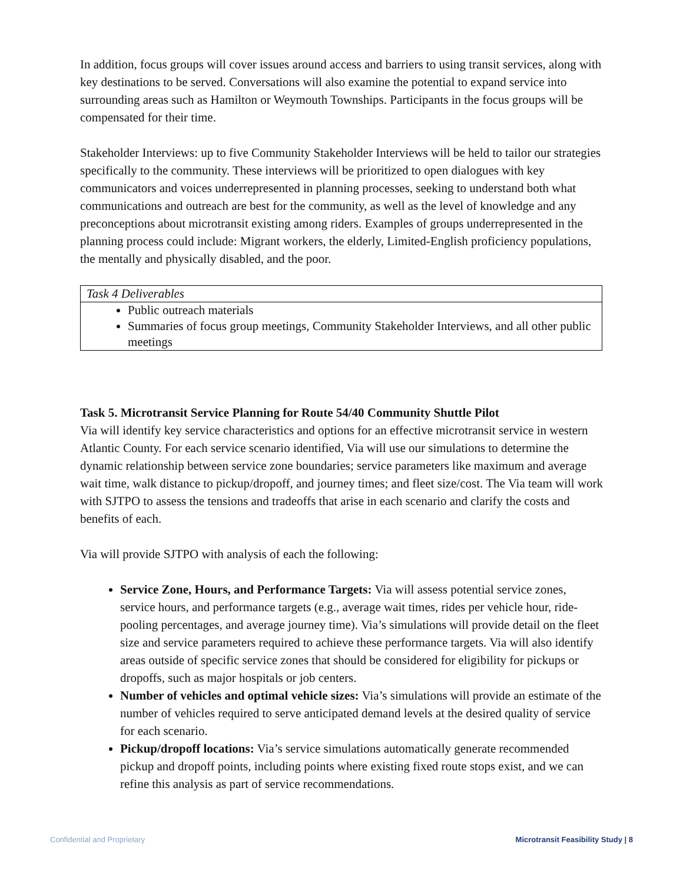In addition, focus groups will cover issues around access and barriers to using transit services, along with key destinations to be served. Conversations will also examine the potential to expand service into surrounding areas such as Hamilton or Weymouth Townships. Participants in the focus groups will be compensated for their time.
Stakeholder Interviews: up to five Community Stakeholder Interviews will be held to tailor our strategies specifically to the community. These interviews will be prioritized to open dialogues with key communicators and voices underrepresented in planning processes, seeking to understand both what communications and outreach are best for the community, as well as the level of knowledge and any preconceptions about microtransit existing among riders. Examples of groups underrepresented in the planning process could include: Migrant workers, the elderly, Limited-English proficiency populations, the mentally and physically disabled, and the poor.
| Task 4 Deliverables |
| Public outreach materials Summaries of focus group meetings, Community Stakeholder Interviews, and all other public meetings |
Task 5. Microtransit Service Planning for Route 54/40 Community Shuttle Pilot
Via will identify key service characteristics and options for an effective microtransit service in western Atlantic County. For each service scenario identified, Via will use our simulations to determine the dynamic relationship between service zone boundaries; service parameters like maximum and average wait time, walk distance to pickup/dropoff, and journey times; and fleet size/cost. The Via team will work with SJTPO to assess the tensions and tradeoffs that arise in each scenario and clarify the costs and benefits of each.
Via will provide SJTPO with analysis of each the following:
Service Zone, Hours, and Performance Targets: Via will assess potential service zones, service hours, and performance targets (e.g., average wait times, rides per vehicle hour, ride-pooling percentages, and average journey time). Via’s simulations will provide detail on the fleet size and service parameters required to achieve these performance targets. Via will also identify areas outside of specific service zones that should be considered for eligibility for pickups or dropoffs, such as major hospitals or job centers.
Number of vehicles and optimal vehicle sizes: Via’s simulations will provide an estimate of the number of vehicles required to serve anticipated demand levels at the desired quality of service for each scenario.
Pickup/dropoff locations: Via’s service simulations automatically generate recommended pickup and dropoff points, including points where existing fixed route stops exist, and we can refine this analysis as part of service recommendations.
Confidential and Proprietary Microtransit Feasibility Study | 8